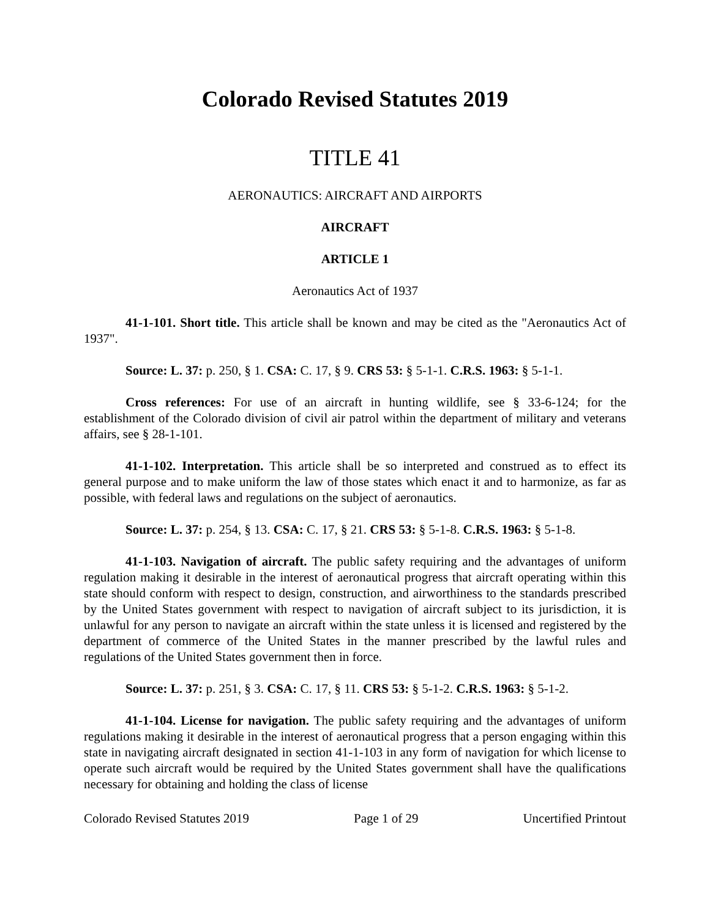Colorado Revised Statutes 2019
TITLE 41
AERONAUTICS: AIRCRAFT AND AIRPORTS
AIRCRAFT
ARTICLE 1
Aeronautics Act of 1937
41-1-101. Short title. This article shall be known and may be cited as the "Aeronautics Act of 1937".
Source: L. 37: p. 250, § 1. CSA: C. 17, § 9. CRS 53: § 5-1-1. C.R.S. 1963: § 5-1-1.
Cross references: For use of an aircraft in hunting wildlife, see § 33-6-124; for the establishment of the Colorado division of civil air patrol within the department of military and veterans affairs, see § 28-1-101.
41-1-102. Interpretation. This article shall be so interpreted and construed as to effect its general purpose and to make uniform the law of those states which enact it and to harmonize, as far as possible, with federal laws and regulations on the subject of aeronautics.
Source: L. 37: p. 254, § 13. CSA: C. 17, § 21. CRS 53: § 5-1-8. C.R.S. 1963: § 5-1-8.
41-1-103. Navigation of aircraft. The public safety requiring and the advantages of uniform regulation making it desirable in the interest of aeronautical progress that aircraft operating within this state should conform with respect to design, construction, and airworthiness to the standards prescribed by the United States government with respect to navigation of aircraft subject to its jurisdiction, it is unlawful for any person to navigate an aircraft within the state unless it is licensed and registered by the department of commerce of the United States in the manner prescribed by the lawful rules and regulations of the United States government then in force.
Source: L. 37: p. 251, § 3. CSA: C. 17, § 11. CRS 53: § 5-1-2. C.R.S. 1963: § 5-1-2.
41-1-104. License for navigation. The public safety requiring and the advantages of uniform regulations making it desirable in the interest of aeronautical progress that a person engaging within this state in navigating aircraft designated in section 41-1-103 in any form of navigation for which license to operate such aircraft would be required by the United States government shall have the qualifications necessary for obtaining and holding the class of license
Colorado Revised Statutes 2019 Page 1 of 29 Uncertified Printout